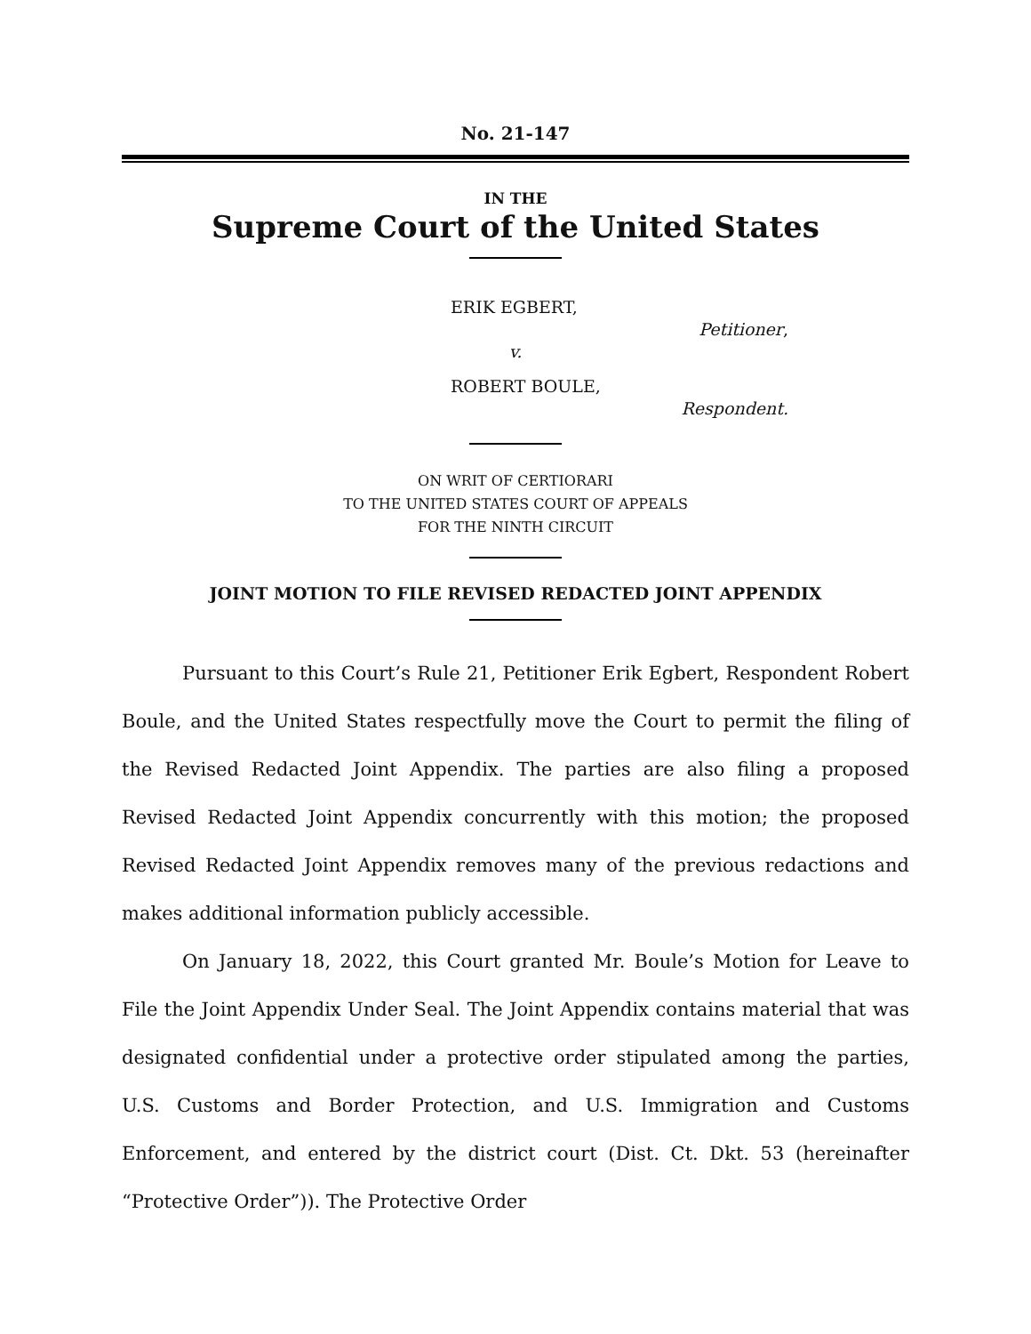No. 21-147
IN THE
Supreme Court of the United States
ERIK EGBERT,
Petitioner,
v.
ROBERT BOULE,
Respondent.
ON WRIT OF CERTIORARI
TO THE UNITED STATES COURT OF APPEALS
FOR THE NINTH CIRCUIT
JOINT MOTION TO FILE REVISED REDACTED JOINT APPENDIX
Pursuant to this Court’s Rule 21, Petitioner Erik Egbert, Respondent Robert Boule, and the United States respectfully move the Court to permit the filing of the Revised Redacted Joint Appendix. The parties are also filing a proposed Revised Redacted Joint Appendix concurrently with this motion; the proposed Revised Redacted Joint Appendix removes many of the previous redactions and makes additional information publicly accessible.
On January 18, 2022, this Court granted Mr. Boule’s Motion for Leave to File the Joint Appendix Under Seal. The Joint Appendix contains material that was designated confidential under a protective order stipulated among the parties, U.S. Customs and Border Protection, and U.S. Immigration and Customs Enforcement, and entered by the district court (Dist. Ct. Dkt. 53 (hereinafter “Protective Order”)). The Protective Order